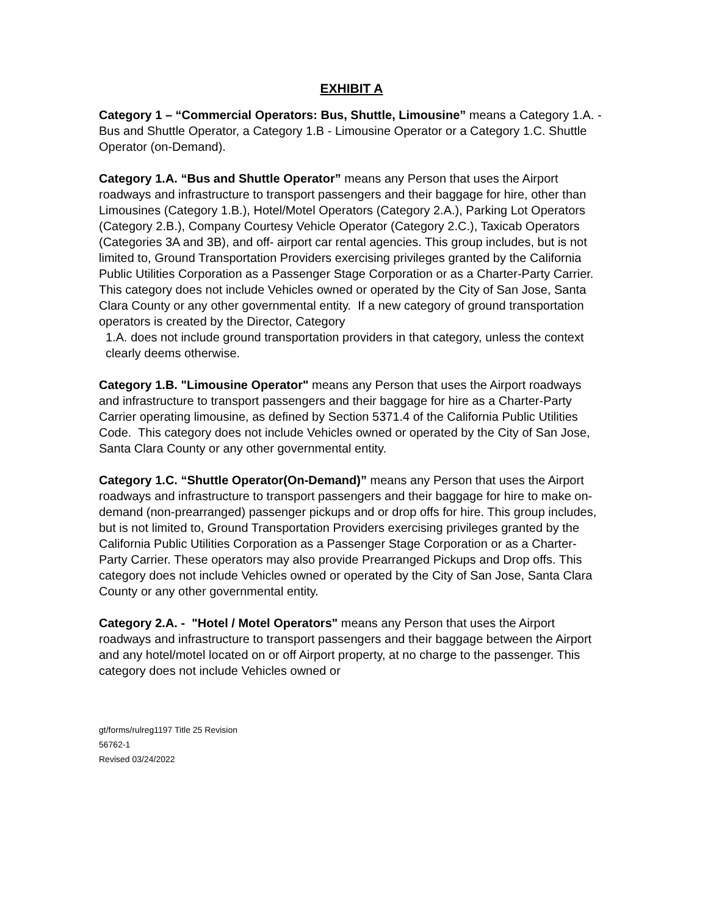EXHIBIT A
Category 1 – “Commercial Operators: Bus, Shuttle, Limousine” means a Category 1.A. - Bus and Shuttle Operator, a Category 1.B - Limousine Operator or a Category 1.C. Shuttle Operator (on-Demand).
Category 1.A. “Bus and Shuttle Operator” means any Person that uses the Airport roadways and infrastructure to transport passengers and their baggage for hire, other than Limousines (Category 1.B.), Hotel/Motel Operators (Category 2.A.), Parking Lot Operators (Category 2.B.), Company Courtesy Vehicle Operator (Category 2.C.), Taxicab Operators (Categories 3A and 3B), and off- airport car rental agencies. This group includes, but is not limited to, Ground Transportation Providers exercising privileges granted by the California Public Utilities Corporation as a Passenger Stage Corporation or as a Charter-Party Carrier. This category does not include Vehicles owned or operated by the City of San Jose, Santa Clara County or any other governmental entity. If a new category of ground transportation operators is created by the Director, Category
1.A. does not include ground transportation providers in that category, unless the context clearly deems otherwise.
Category 1.B. "Limousine Operator" means any Person that uses the Airport roadways and infrastructure to transport passengers and their baggage for hire as a Charter-Party Carrier operating limousine, as defined by Section 5371.4 of the California Public Utilities Code. This category does not include Vehicles owned or operated by the City of San Jose, Santa Clara County or any other governmental entity.
Category 1.C. “Shuttle Operator(On-Demand)” means any Person that uses the Airport roadways and infrastructure to transport passengers and their baggage for hire to make on-demand (non-prearranged) passenger pickups and or drop offs for hire. This group includes, but is not limited to, Ground Transportation Providers exercising privileges granted by the California Public Utilities Corporation as a Passenger Stage Corporation or as a Charter-Party Carrier. These operators may also provide Prearranged Pickups and Drop offs. This category does not include Vehicles owned or operated by the City of San Jose, Santa Clara County or any other governmental entity.
Category 2.A. - "Hotel / Motel Operators" means any Person that uses the Airport roadways and infrastructure to transport passengers and their baggage between the Airport and any hotel/motel located on or off Airport property, at no charge to the passenger. This category does not include Vehicles owned or
gt/forms/rulreg1197 Title 25 Revision
56762-1
Revised 03/24/2022